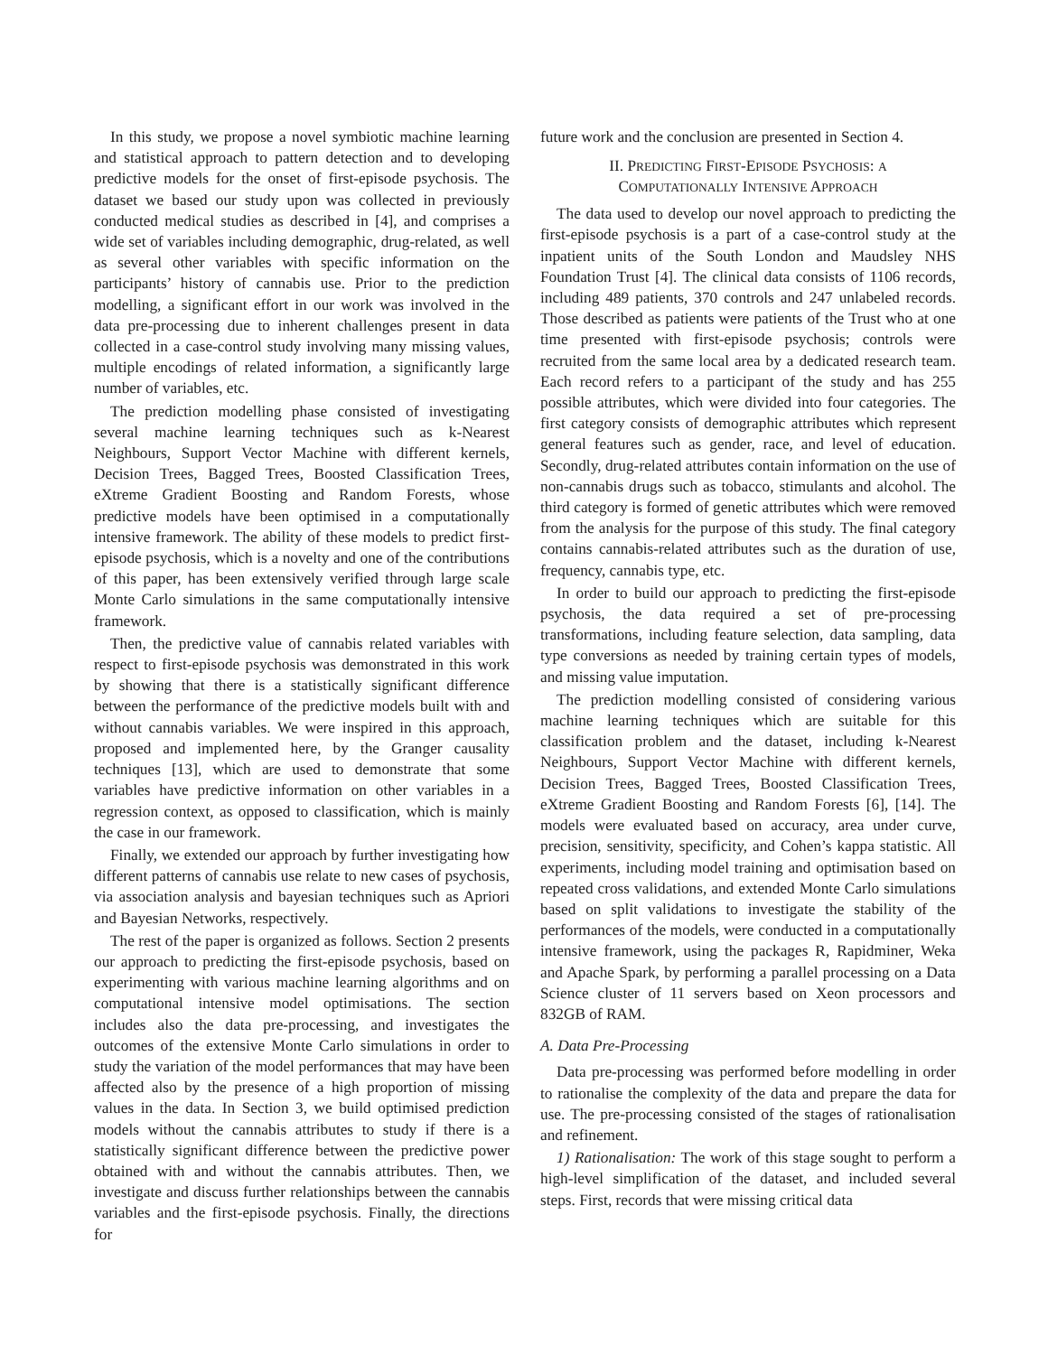In this study, we propose a novel symbiotic machine learning and statistical approach to pattern detection and to developing predictive models for the onset of first-episode psychosis. The dataset we based our study upon was collected in previously conducted medical studies as described in [4], and comprises a wide set of variables including demographic, drug-related, as well as several other variables with specific information on the participants’ history of cannabis use. Prior to the prediction modelling, a significant effort in our work was involved in the data pre-processing due to inherent challenges present in data collected in a case-control study involving many missing values, multiple encodings of related information, a significantly large number of variables, etc.
The prediction modelling phase consisted of investigating several machine learning techniques such as k-Nearest Neighbours, Support Vector Machine with different kernels, Decision Trees, Bagged Trees, Boosted Classification Trees, eXtreme Gradient Boosting and Random Forests, whose predictive models have been optimised in a computationally intensive framework. The ability of these models to predict first-episode psychosis, which is a novelty and one of the contributions of this paper, has been extensively verified through large scale Monte Carlo simulations in the same computationally intensive framework.
Then, the predictive value of cannabis related variables with respect to first-episode psychosis was demonstrated in this work by showing that there is a statistically significant difference between the performance of the predictive models built with and without cannabis variables. We were inspired in this approach, proposed and implemented here, by the Granger causality techniques [13], which are used to demonstrate that some variables have predictive information on other variables in a regression context, as opposed to classification, which is mainly the case in our framework.
Finally, we extended our approach by further investigating how different patterns of cannabis use relate to new cases of psychosis, via association analysis and bayesian techniques such as Apriori and Bayesian Networks, respectively.
The rest of the paper is organized as follows. Section 2 presents our approach to predicting the first-episode psychosis, based on experimenting with various machine learning algorithms and on computational intensive model optimisations. The section includes also the data pre-processing, and investigates the outcomes of the extensive Monte Carlo simulations in order to study the variation of the model performances that may have been affected also by the presence of a high proportion of missing values in the data. In Section 3, we build optimised prediction models without the cannabis attributes to study if there is a statistically significant difference between the predictive power obtained with and without the cannabis attributes. Then, we investigate and discuss further relationships between the cannabis variables and the first-episode psychosis. Finally, the directions for
future work and the conclusion are presented in Section 4.
II. PREDICTING FIRST-EPISODE PSYCHOSIS: A
COMPUTATIONALLY INTENSIVE APPROACH
The data used to develop our novel approach to predicting the first-episode psychosis is a part of a case-control study at the inpatient units of the South London and Maudsley NHS Foundation Trust [4]. The clinical data consists of 1106 records, including 489 patients, 370 controls and 247 unlabeled records. Those described as patients were patients of the Trust who at one time presented with first-episode psychosis; controls were recruited from the same local area by a dedicated research team. Each record refers to a participant of the study and has 255 possible attributes, which were divided into four categories. The first category consists of demographic attributes which represent general features such as gender, race, and level of education. Secondly, drug-related attributes contain information on the use of non-cannabis drugs such as tobacco, stimulants and alcohol. The third category is formed of genetic attributes which were removed from the analysis for the purpose of this study. The final category contains cannabis-related attributes such as the duration of use, frequency, cannabis type, etc.
In order to build our approach to predicting the first-episode psychosis, the data required a set of pre-processing transformations, including feature selection, data sampling, data type conversions as needed by training certain types of models, and missing value imputation.
The prediction modelling consisted of considering various machine learning techniques which are suitable for this classification problem and the dataset, including k-Nearest Neighbours, Support Vector Machine with different kernels, Decision Trees, Bagged Trees, Boosted Classification Trees, eXtreme Gradient Boosting and Random Forests [6], [14]. The models were evaluated based on accuracy, area under curve, precision, sensitivity, specificity, and Cohen’s kappa statistic. All experiments, including model training and optimisation based on repeated cross validations, and extended Monte Carlo simulations based on split validations to investigate the stability of the performances of the models, were conducted in a computationally intensive framework, using the packages R, Rapidminer, Weka and Apache Spark, by performing a parallel processing on a Data Science cluster of 11 servers based on Xeon processors and 832GB of RAM.
A. Data Pre-Processing
Data pre-processing was performed before modelling in order to rationalise the complexity of the data and prepare the data for use. The pre-processing consisted of the stages of rationalisation and refinement.
1) Rationalisation: The work of this stage sought to perform a high-level simplification of the dataset, and included several steps. First, records that were missing critical data